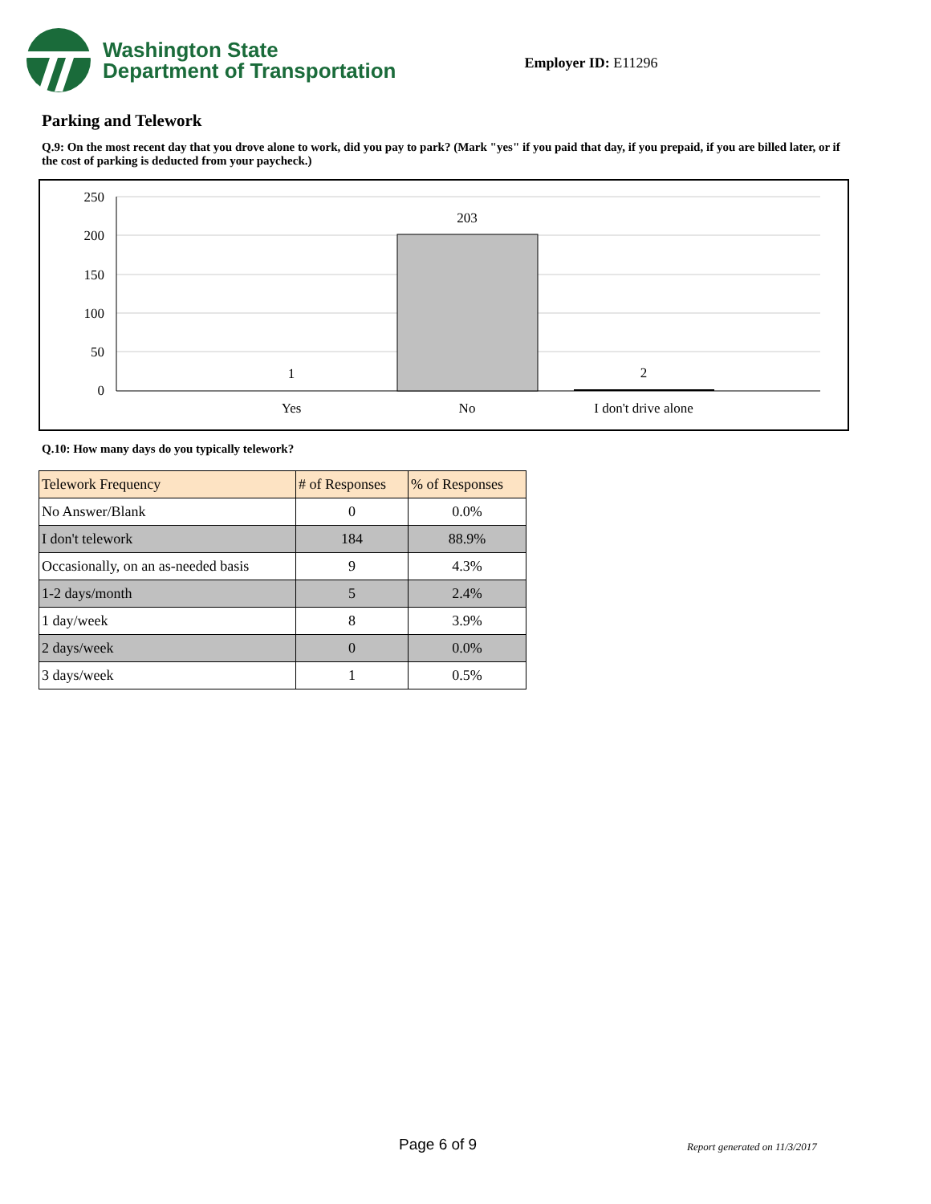Washington State
Department of Transportation
Employer ID: E11296
Parking and Telework
Q.9: On the most recent day that you drove alone to work, did you pay to park? (Mark "yes" if you paid that day, if you prepaid, if you are billed later, or if the cost of parking is deducted from your paycheck.)
250
200
150
100
50
0
1
203
2
Yes
No
I don't drive alone
Q.10: How many days do you typically telework?
| Telework Frequency | # of Responses | % of Responses |
| --- | --- | --- |
| No Answer/Blank | 0 | 0.0% |
| I don't telework | 184 | 88.9% |
| Occasionally, on an as-needed basis | 9 | 4.3% |
| 1-2 days/month | 5 | 2.4% |
| 1 day/week | 8 | 3.9% |
| 2 days/week | 0 | 0.0% |
| 3 days/week | 1 | 0.5% |
Page 6 of 9 Report generated on 11/3/2017